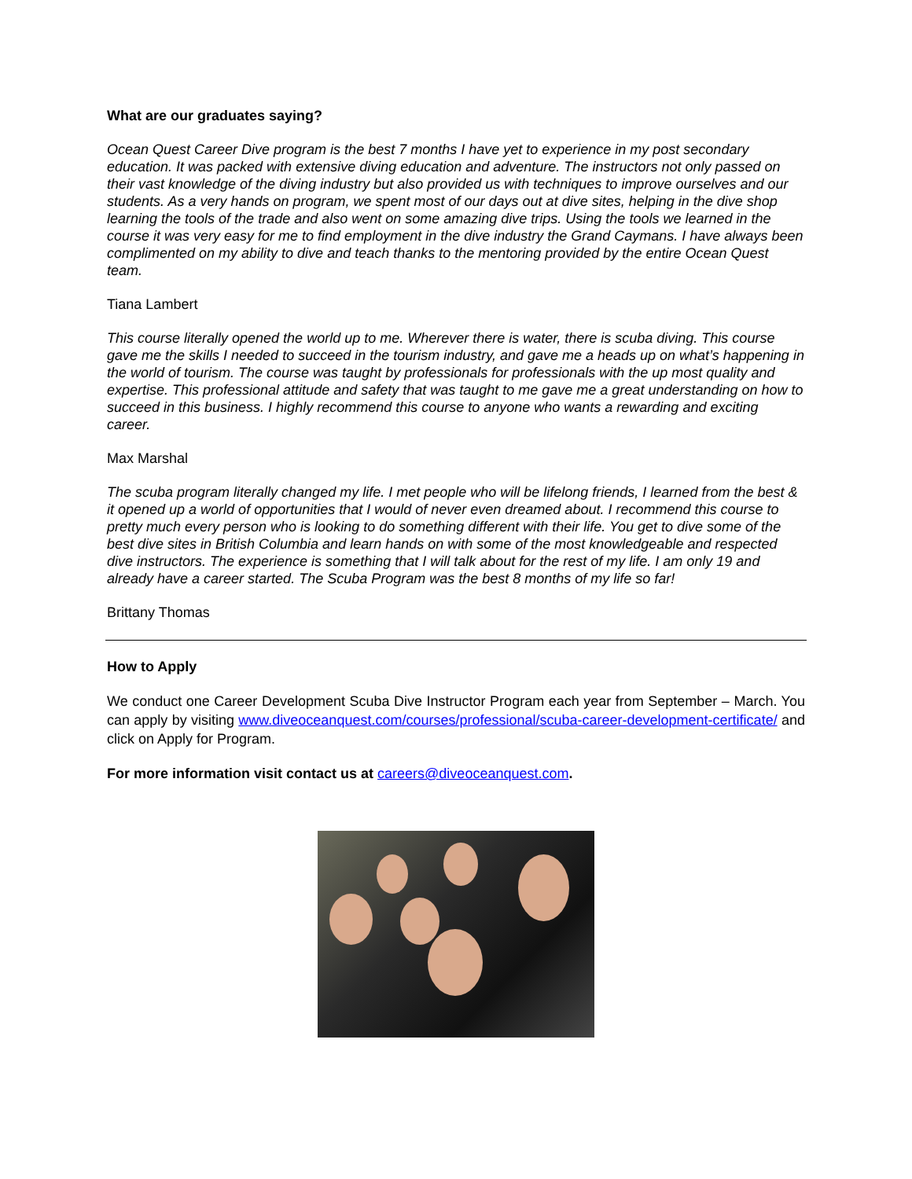What are our graduates saying?
Ocean Quest Career Dive program is the best 7 months I have yet to experience in my post secondary education. It was packed with extensive diving education and adventure. The instructors not only passed on their vast knowledge of the diving industry but also provided us with techniques to improve ourselves and our students. As a very hands on program, we spent most of our days out at dive sites, helping in the dive shop learning the tools of the trade and also went on some amazing dive trips. Using the tools we learned in the course it was very easy for me to find employment in the dive industry the Grand Caymans. I have always been complimented on my ability to dive and teach thanks to the mentoring provided by the entire Ocean Quest team.
Tiana Lambert
This course literally opened the world up to me. Wherever there is water, there is scuba diving. This course gave me the skills I needed to succeed in the tourism industry, and gave me a heads up on what’s happening in the world of tourism. The course was taught by professionals for professionals with the up most quality and expertise. This professional attitude and safety that was taught to me gave me a great understanding on how to succeed in this business. I highly recommend this course to anyone who wants a rewarding and exciting career.
Max Marshal
The scuba program literally changed my life. I met people who will be lifelong friends, I learned from the best & it opened up a world of opportunities that I would of never even dreamed about. I recommend this course to pretty much every person who is looking to do something different with their life. You get to dive some of the best dive sites in British Columbia and learn hands on with some of the most knowledgeable and respected dive instructors. The experience is something that I will talk about for the rest of my life. I am only 19 and already have a career started. The Scuba Program was the best 8 months of my life so far!
Brittany Thomas
How to Apply
We conduct one Career Development Scuba Dive Instructor Program each year from September – March. You can apply by visiting www.diveoceanquest.com/courses/professional/scuba-career-development-certificate/ and click on Apply for Program.
For more information visit contact us at careers@diveoceanquest.com.